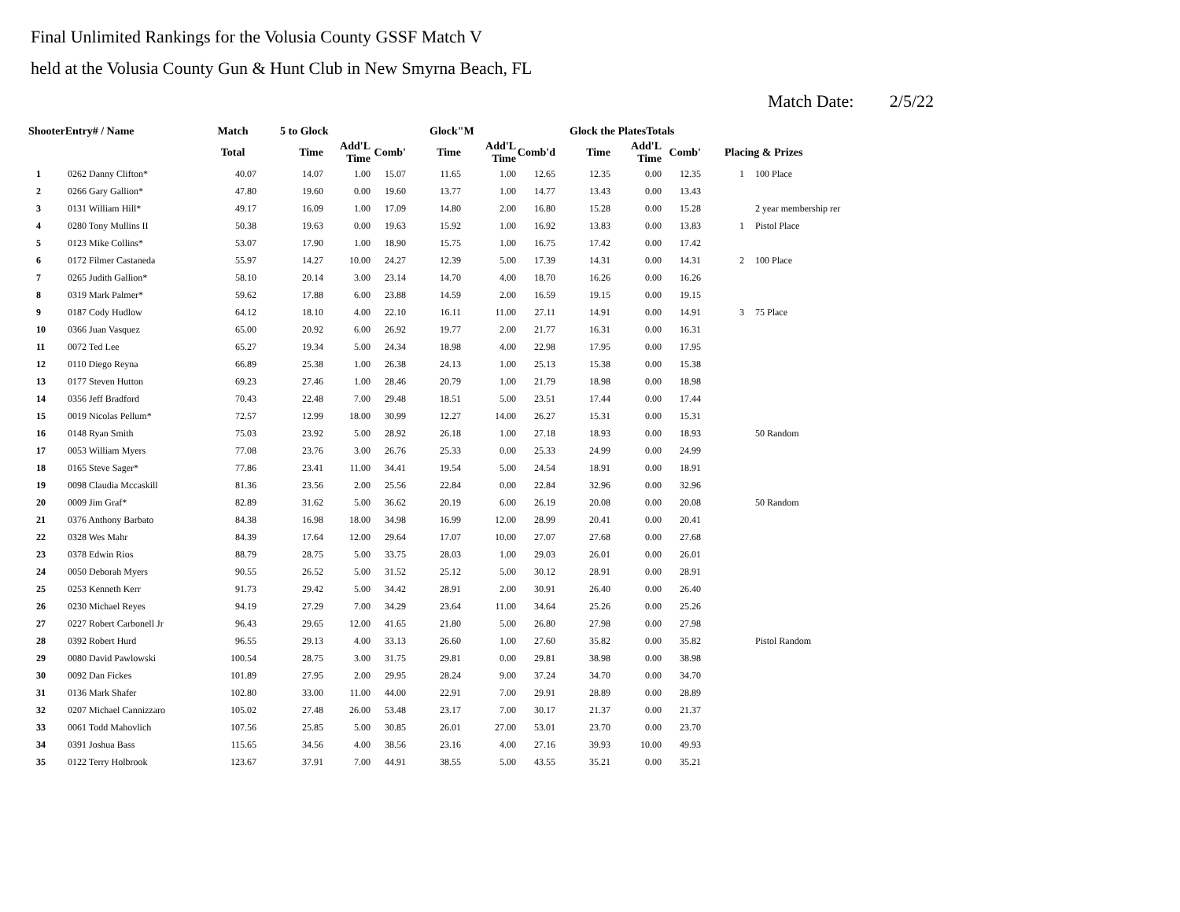Final Unlimited Rankings for the Volusia County GSSF Match V
held at the Volusia County Gun & Hunt Club in New Smyrna Beach, FL
Match Date: 2/5/22
| ShooterEntry# / Name | | Match | 5 to Glock | | | Glock"M | | | Glock the PlatesTotals | | | | |
| --- | --- | --- | --- | --- | --- | --- | --- | --- | --- | --- | --- | --- | --- |
| | | Total | Time | Add'L Time | Comb' | Time | Add'L Time | Comb'd | Time | Add'L Time | Comb' | Placing & Prizes | |
| 1 | 0262 Danny Clifton* | 40.07 | 14.07 | 1.00 | 15.07 | 11.65 | 1.00 | 12.65 | 12.35 | 0.00 | 12.35 | 1 | 100 Place |
| 2 | 0266 Gary Gallion* | 47.80 | 19.60 | 0.00 | 19.60 | 13.77 | 1.00 | 14.77 | 13.43 | 0.00 | 13.43 | | |
| 3 | 0131 William Hill* | 49.17 | 16.09 | 1.00 | 17.09 | 14.80 | 2.00 | 16.80 | 15.28 | 0.00 | 15.28 | | 2 year membership rer |
| 4 | 0280 Tony Mullins II | 50.38 | 19.63 | 0.00 | 19.63 | 15.92 | 1.00 | 16.92 | 13.83 | 0.00 | 13.83 | 1 | Pistol Place |
| 5 | 0123 Mike Collins* | 53.07 | 17.90 | 1.00 | 18.90 | 15.75 | 1.00 | 16.75 | 17.42 | 0.00 | 17.42 | | |
| 6 | 0172 Filmer Castaneda | 55.97 | 14.27 | 10.00 | 24.27 | 12.39 | 5.00 | 17.39 | 14.31 | 0.00 | 14.31 | 2 | 100 Place |
| 7 | 0265 Judith Gallion* | 58.10 | 20.14 | 3.00 | 23.14 | 14.70 | 4.00 | 18.70 | 16.26 | 0.00 | 16.26 | | |
| 8 | 0319 Mark Palmer* | 59.62 | 17.88 | 6.00 | 23.88 | 14.59 | 2.00 | 16.59 | 19.15 | 0.00 | 19.15 | | |
| 9 | 0187 Cody Hudlow | 64.12 | 18.10 | 4.00 | 22.10 | 16.11 | 11.00 | 27.11 | 14.91 | 0.00 | 14.91 | 3 | 75 Place |
| 10 | 0366 Juan Vasquez | 65.00 | 20.92 | 6.00 | 26.92 | 19.77 | 2.00 | 21.77 | 16.31 | 0.00 | 16.31 | | |
| 11 | 0072 Ted Lee | 65.27 | 19.34 | 5.00 | 24.34 | 18.98 | 4.00 | 22.98 | 17.95 | 0.00 | 17.95 | | |
| 12 | 0110 Diego Reyna | 66.89 | 25.38 | 1.00 | 26.38 | 24.13 | 1.00 | 25.13 | 15.38 | 0.00 | 15.38 | | |
| 13 | 0177 Steven Hutton | 69.23 | 27.46 | 1.00 | 28.46 | 20.79 | 1.00 | 21.79 | 18.98 | 0.00 | 18.98 | | |
| 14 | 0356 Jeff Bradford | 70.43 | 22.48 | 7.00 | 29.48 | 18.51 | 5.00 | 23.51 | 17.44 | 0.00 | 17.44 | | |
| 15 | 0019 Nicolas Pellum* | 72.57 | 12.99 | 18.00 | 30.99 | 12.27 | 14.00 | 26.27 | 15.31 | 0.00 | 15.31 | | |
| 16 | 0148 Ryan Smith | 75.03 | 23.92 | 5.00 | 28.92 | 26.18 | 1.00 | 27.18 | 18.93 | 0.00 | 18.93 | | 50 Random |
| 17 | 0053 William Myers | 77.08 | 23.76 | 3.00 | 26.76 | 25.33 | 0.00 | 25.33 | 24.99 | 0.00 | 24.99 | | |
| 18 | 0165 Steve Sager* | 77.86 | 23.41 | 11.00 | 34.41 | 19.54 | 5.00 | 24.54 | 18.91 | 0.00 | 18.91 | | |
| 19 | 0098 Claudia Mccaskill | 81.36 | 23.56 | 2.00 | 25.56 | 22.84 | 0.00 | 22.84 | 32.96 | 0.00 | 32.96 | | |
| 20 | 0009 Jim Graf* | 82.89 | 31.62 | 5.00 | 36.62 | 20.19 | 6.00 | 26.19 | 20.08 | 0.00 | 20.08 | | 50 Random |
| 21 | 0376 Anthony Barbato | 84.38 | 16.98 | 18.00 | 34.98 | 16.99 | 12.00 | 28.99 | 20.41 | 0.00 | 20.41 | | |
| 22 | 0328 Wes Mahr | 84.39 | 17.64 | 12.00 | 29.64 | 17.07 | 10.00 | 27.07 | 27.68 | 0.00 | 27.68 | | |
| 23 | 0378 Edwin Rios | 88.79 | 28.75 | 5.00 | 33.75 | 28.03 | 1.00 | 29.03 | 26.01 | 0.00 | 26.01 | | |
| 24 | 0050 Deborah Myers | 90.55 | 26.52 | 5.00 | 31.52 | 25.12 | 5.00 | 30.12 | 28.91 | 0.00 | 28.91 | | |
| 25 | 0253 Kenneth Kerr | 91.73 | 29.42 | 5.00 | 34.42 | 28.91 | 2.00 | 30.91 | 26.40 | 0.00 | 26.40 | | |
| 26 | 0230 Michael Reyes | 94.19 | 27.29 | 7.00 | 34.29 | 23.64 | 11.00 | 34.64 | 25.26 | 0.00 | 25.26 | | |
| 27 | 0227 Robert Carbonell Jr | 96.43 | 29.65 | 12.00 | 41.65 | 21.80 | 5.00 | 26.80 | 27.98 | 0.00 | 27.98 | | |
| 28 | 0392 Robert Hurd | 96.55 | 29.13 | 4.00 | 33.13 | 26.60 | 1.00 | 27.60 | 35.82 | 0.00 | 35.82 | | Pistol Random |
| 29 | 0080 David Pawlowski | 100.54 | 28.75 | 3.00 | 31.75 | 29.81 | 0.00 | 29.81 | 38.98 | 0.00 | 38.98 | | |
| 30 | 0092 Dan Fickes | 101.89 | 27.95 | 2.00 | 29.95 | 28.24 | 9.00 | 37.24 | 34.70 | 0.00 | 34.70 | | |
| 31 | 0136 Mark Shafer | 102.80 | 33.00 | 11.00 | 44.00 | 22.91 | 7.00 | 29.91 | 28.89 | 0.00 | 28.89 | | |
| 32 | 0207 Michael Cannizzaro | 105.02 | 27.48 | 26.00 | 53.48 | 23.17 | 7.00 | 30.17 | 21.37 | 0.00 | 21.37 | | |
| 33 | 0061 Todd Mahovlich | 107.56 | 25.85 | 5.00 | 30.85 | 26.01 | 27.00 | 53.01 | 23.70 | 0.00 | 23.70 | | |
| 34 | 0391 Joshua Bass | 115.65 | 34.56 | 4.00 | 38.56 | 23.16 | 4.00 | 27.16 | 39.93 | 10.00 | 49.93 | | |
| 35 | 0122 Terry Holbrook | 123.67 | 37.91 | 7.00 | 44.91 | 38.55 | 5.00 | 43.55 | 35.21 | 0.00 | 35.21 | | |